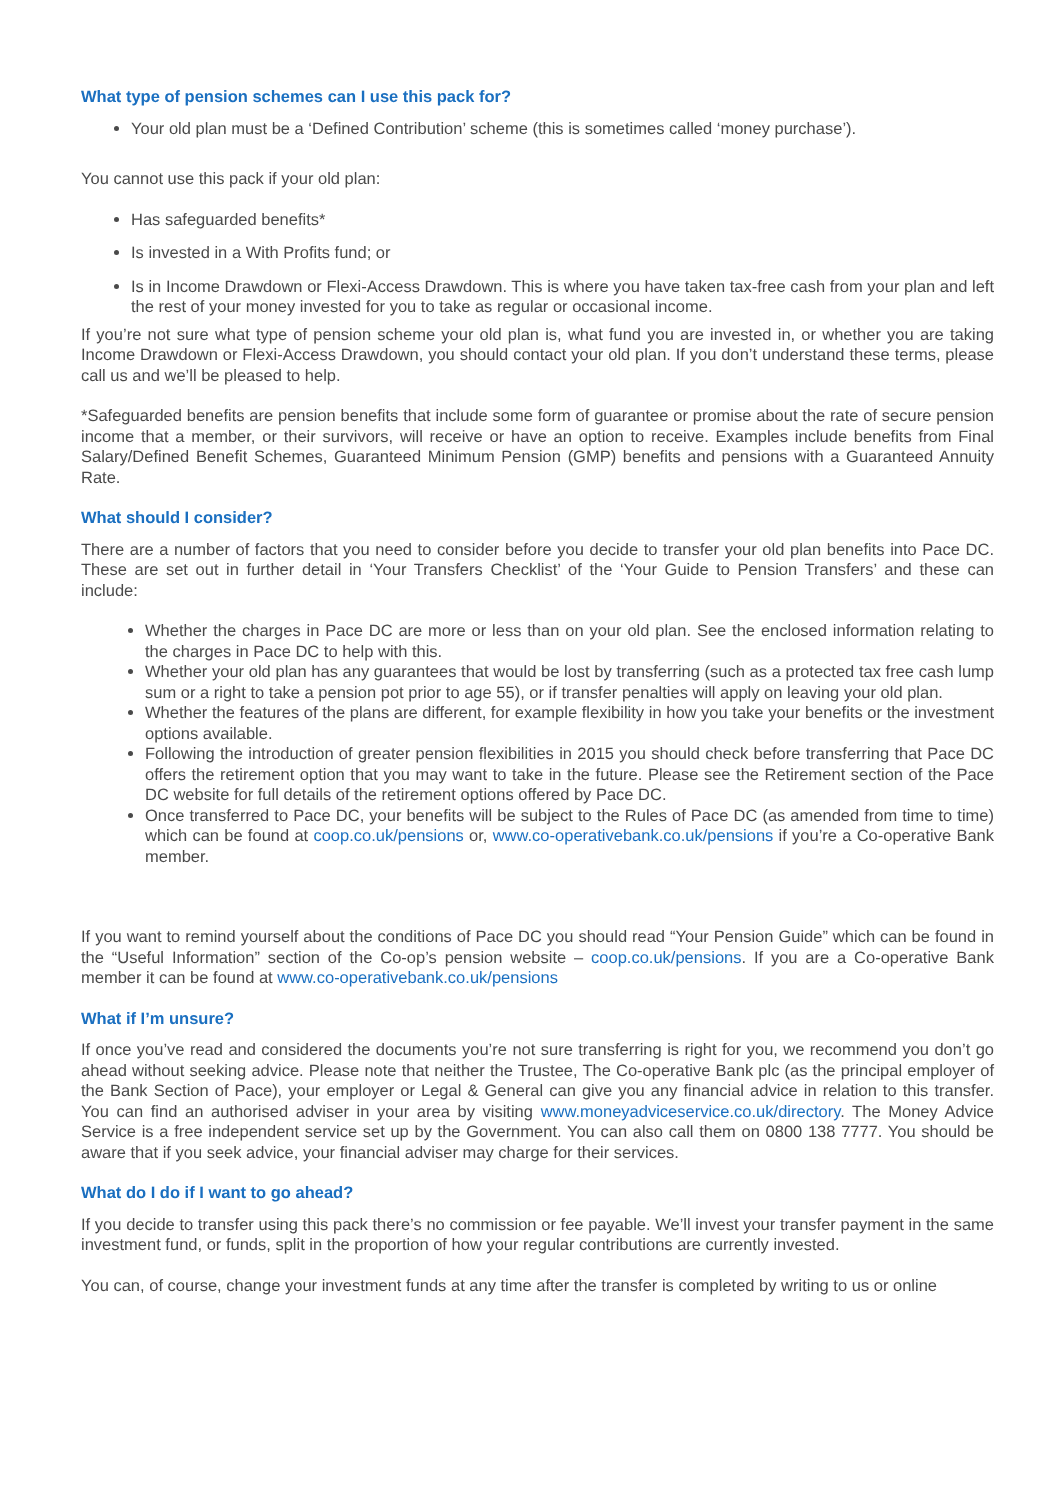What type of pension schemes can I use this pack for?
Your old plan must be a ‘Defined Contribution’ scheme (this is sometimes called ‘money purchase’).
You cannot use this pack if your old plan:
Has safeguarded benefits*
Is invested in a With Profits fund; or
Is in Income Drawdown or Flexi-Access Drawdown. This is where you have taken tax-free cash from your plan and left the rest of your money invested for you to take as regular or occasional income.
If you’re not sure what type of pension scheme your old plan is, what fund you are invested in, or whether you are taking Income Drawdown or Flexi-Access Drawdown, you should contact your old plan. If you don’t understand these terms, please call us and we’ll be pleased to help.
*Safeguarded benefits are pension benefits that include some form of guarantee or promise about the rate of secure pension income that a member, or their survivors, will receive or have an option to receive. Examples include benefits from Final Salary/Defined Benefit Schemes, Guaranteed Minimum Pension (GMP) benefits and pensions with a Guaranteed Annuity Rate.
What should I consider?
There are a number of factors that you need to consider before you decide to transfer your old plan benefits into Pace DC. These are set out in further detail in ‘Your Transfers Checklist’ of the ‘Your Guide to Pension Transfers’ and these can include:
Whether the charges in Pace DC are more or less than on your old plan. See the enclosed information relating to the charges in Pace DC to help with this.
Whether your old plan has any guarantees that would be lost by transferring (such as a protected tax free cash lump sum or a right to take a pension pot prior to age 55), or if transfer penalties will apply on leaving your old plan.
Whether the features of the plans are different, for example flexibility in how you take your benefits or the investment options available.
Following the introduction of greater pension flexibilities in 2015 you should check before transferring that Pace DC offers the retirement option that you may want to take in the future. Please see the Retirement section of the Pace DC website for full details of the retirement options offered by Pace DC.
Once transferred to Pace DC, your benefits will be subject to the Rules of Pace DC (as amended from time to time) which can be found at coop.co.uk/pensions or, www.co-operativebank.co.uk/pensions if you’re a Co-operative Bank member.
If you want to remind yourself about the conditions of Pace DC you should read “Your Pension Guide” which can be found in the “Useful Information” section of the Co-op’s pension website – coop.co.uk/pensions. If you are a Co-operative Bank member it can be found at www.co-operativebank.co.uk/pensions
What if I’m unsure?
If once you’ve read and considered the documents you’re not sure transferring is right for you, we recommend you don’t go ahead without seeking advice. Please note that neither the Trustee, The Co-operative Bank plc (as the principal employer of the Bank Section of Pace), your employer or Legal & General can give you any financial advice in relation to this transfer. You can find an authorised adviser in your area by visiting www.moneyadviceservice.co.uk/directory. The Money Advice Service is a free independent service set up by the Government. You can also call them on 0800 138 7777. You should be aware that if you seek advice, your financial adviser may charge for their services.
What do I do if I want to go ahead?
If you decide to transfer using this pack there’s no commission or fee payable. We’ll invest your transfer payment in the same investment fund, or funds, split in the proportion of how your regular contributions are currently invested.
You can, of course, change your investment funds at any time after the transfer is completed by writing to us or online